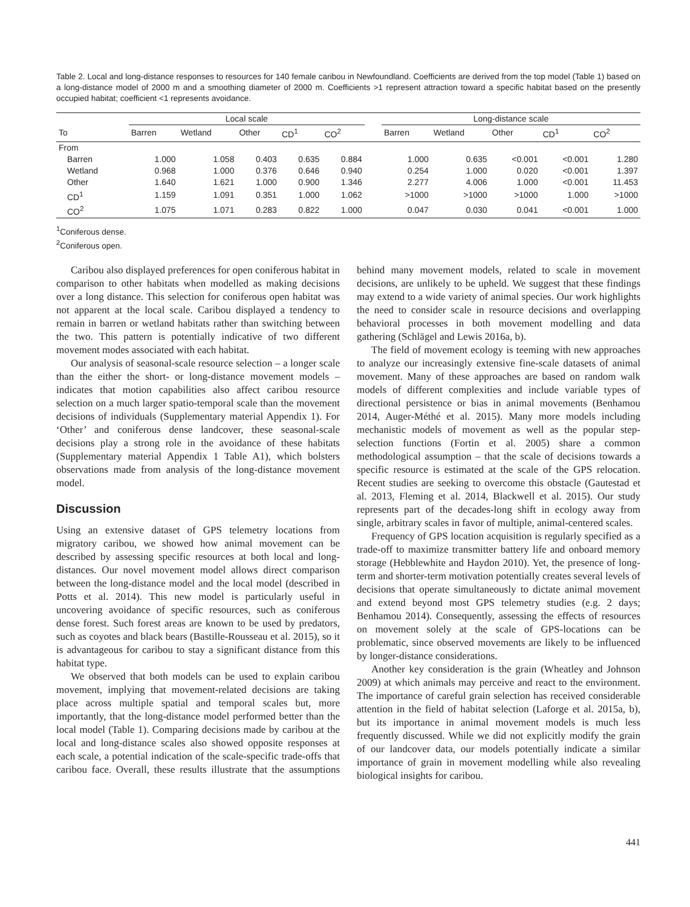Table 2. Local and long-distance responses to resources for 140 female caribou in Newfoundland. Coefficients are derived from the top model (Table 1) based on a long-distance model of 2000 m and a smoothing diameter of 2000 m. Coefficients >1 represent attraction toward a specific habitat based on the presently occupied habitat; coefficient <1 represents avoidance.
| | Local scale | | | | | | Long-distance scale | | | | |
| --- | --- | --- | --- | --- | --- | --- | --- | --- | --- | --- | --- |
| To | Barren | Wetland | Other | CD<sup>1</sup> | CO<sup>2</sup> | | Barren | Wetland | Other | CD<sup>1</sup> | CO<sup>2</sup> |
| From | | | | | | | | | | | |
| Barren | 1.000 | 1.058 | 0.403 | 0.635 | 0.884 | | 1.000 | 0.635 | <0.001 | <0.001 | 1.280 |
| Wetland | 0.968 | 1.000 | 0.376 | 0.646 | 0.940 | | 0.254 | 1.000 | 0.020 | <0.001 | 1.397 |
| Other | 1.640 | 1.621 | 1.000 | 0.900 | 1.346 | | 2.277 | 4.006 | 1.000 | <0.001 | 11.453 |
| CD<sup>1</sup> | 1.159 | 1.091 | 0.351 | 1.000 | 1.062 | | >1000 | >1000 | >1000 | 1.000 | >1000 |
| CO<sup>2</sup> | 1.075 | 1.071 | 0.283 | 0.822 | 1.000 | | 0.047 | 0.030 | 0.041 | <0.001 | 1.000 |
<sup>1</sup> Coniferous dense.
<sup>2</sup> Coniferous open.
Caribou also displayed preferences for open coniferous habitat in comparison to other habitats when modelled as making decisions over a long distance. This selection for coniferous open habitat was not apparent at the local scale. Caribou displayed a tendency to remain in barren or wetland habitats rather than switching between the two. This pattern is potentially indicative of two different movement modes associated with each habitat.
Our analysis of seasonal-scale resource selection – a longer scale than the either the short- or long-distance movement models – indicates that motion capabilities also affect caribou resource selection on a much larger spatio-temporal scale than the movement decisions of individuals (Supplementary material Appendix 1). For ‘Other’ and coniferous dense landcover, these seasonal-scale decisions play a strong role in the avoidance of these habitats (Supplementary material Appendix 1 Table A1), which bolsters observations made from analysis of the long-distance movement model.
Discussion
Using an extensive dataset of GPS telemetry locations from migratory caribou, we showed how animal movement can be described by assessing specific resources at both local and long-distances. Our novel movement model allows direct comparison between the long-distance model and the local model (described in Potts et al. 2014). This new model is particularly useful in uncovering avoidance of specific resources, such as coniferous dense forest. Such forest areas are known to be used by predators, such as coyotes and black bears (Bastille-Rousseau et al. 2015), so it is advantageous for caribou to stay a significant distance from this habitat type.
We observed that both models can be used to explain caribou movement, implying that movement-related decisions are taking place across multiple spatial and temporal scales but, more importantly, that the long-distance model performed better than the local model (Table 1). Comparing decisions made by caribou at the local and long-distance scales also showed opposite responses at each scale, a potential indication of the scale-specific trade-offs that caribou face. Overall, these results illustrate that the assumptions behind many movement models, related to scale in movement decisions, are unlikely to be upheld. We suggest that these findings may extend to a wide variety of animal species. Our work highlights the need to consider scale in resource decisions and overlapping behavioral processes in both movement modelling and data gathering (Schlägel and Lewis 2016a, b).
The field of movement ecology is teeming with new approaches to analyze our increasingly extensive fine-scale datasets of animal movement. Many of these approaches are based on random walk models of different complexities and include variable types of directional persistence or bias in animal movements (Benhamou 2014, Auger-Méthé et al. 2015). Many more models including mechanistic models of movement as well as the popular step-selection functions (Fortin et al. 2005) share a common methodological assumption – that the scale of decisions towards a specific resource is estimated at the scale of the GPS relocation. Recent studies are seeking to overcome this obstacle (Gautestad et al. 2013, Fleming et al. 2014, Blackwell et al. 2015). Our study represents part of the decades-long shift in ecology away from single, arbitrary scales in favor of multiple, animal-centered scales.
Frequency of GPS location acquisition is regularly specified as a trade-off to maximize transmitter battery life and onboard memory storage (Hebblewhite and Haydon 2010). Yet, the presence of long-term and shorter-term motivation potentially creates several levels of decisions that operate simultaneously to dictate animal movement and extend beyond most GPS telemetry studies (e.g. 2 days; Benhamou 2014). Consequently, assessing the effects of resources on movement solely at the scale of GPS-locations can be problematic, since observed movements are likely to be influenced by longer-distance considerations.
Another key consideration is the grain (Wheatley and Johnson 2009) at which animals may perceive and react to the environment. The importance of careful grain selection has received considerable attention in the field of habitat selection (Laforge et al. 2015a, b), but its importance in animal movement models is much less frequently discussed. While we did not explicitly modify the grain of our landcover data, our models potentially indicate a similar importance of grain in movement modelling while also revealing biological insights for caribou.
441